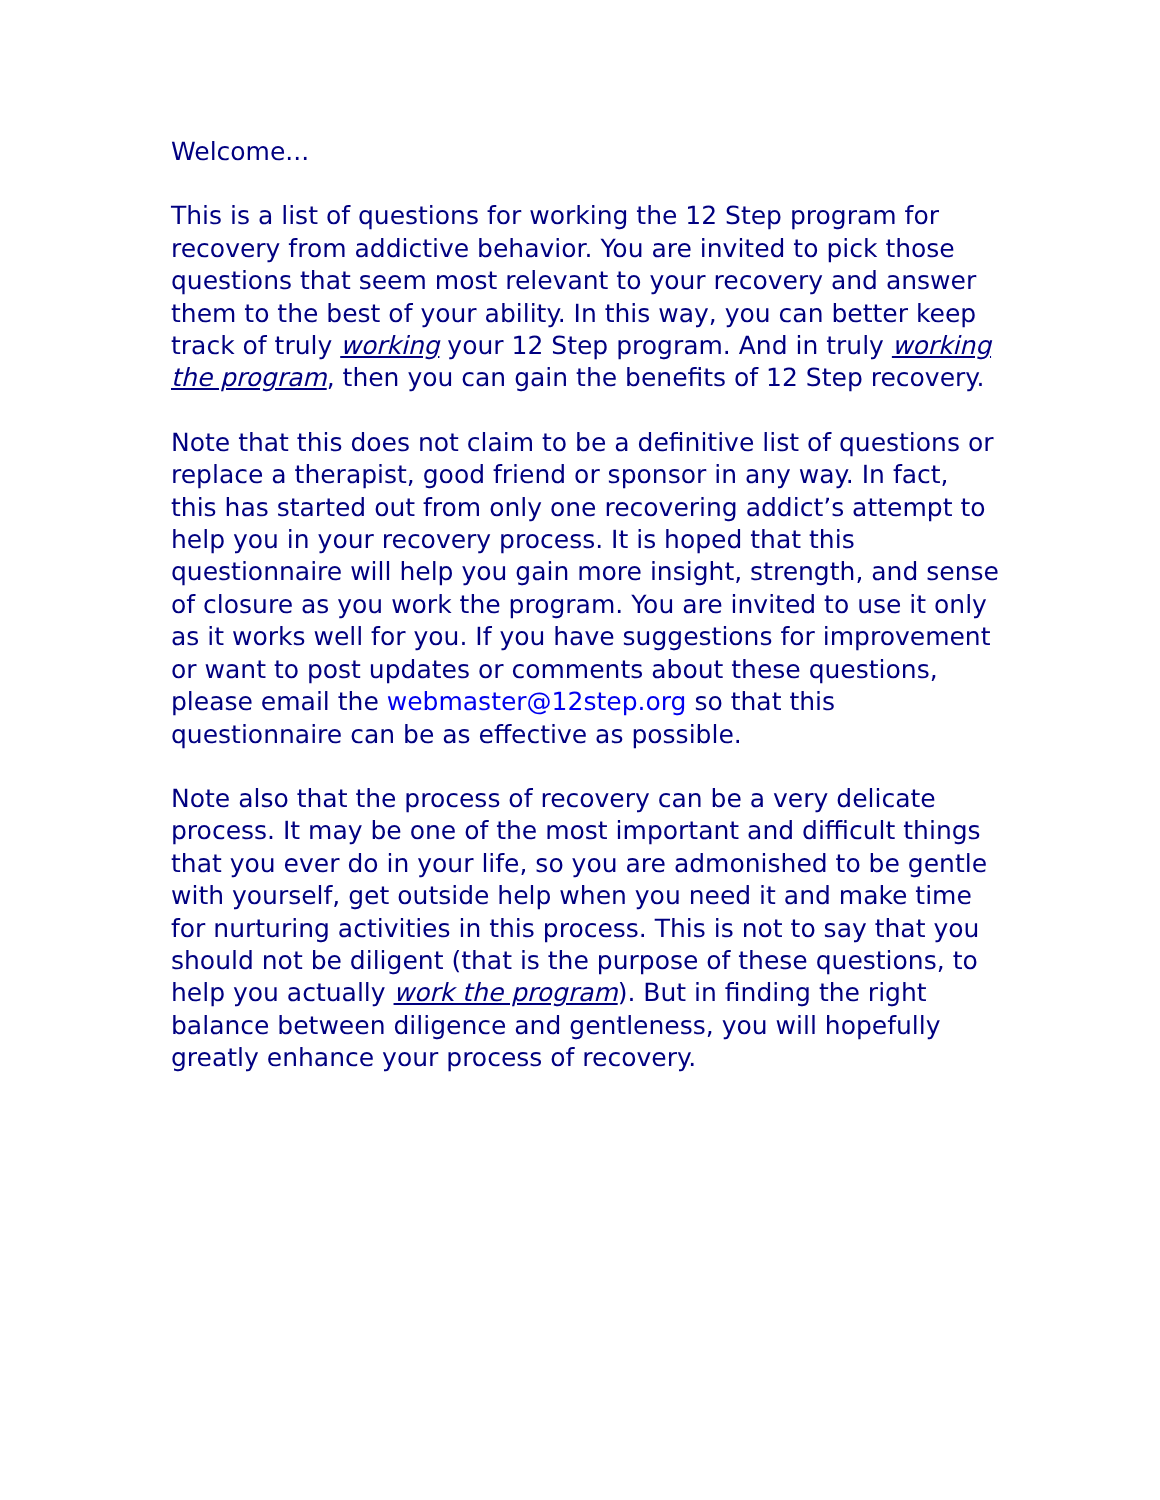Welcome...
This is a list of questions for working the 12 Step program for recovery from addictive behavior. You are invited to pick those questions that seem most relevant to your recovery and answer them to the best of your ability. In this way, you can better keep track of truly working your 12 Step program. And in truly working the program, then you can gain the benefits of 12 Step recovery.
Note that this does not claim to be a definitive list of questions or replace a therapist, good friend or sponsor in any way. In fact, this has started out from only one recovering addict’s attempt to help you in your recovery process. It is hoped that this questionnaire will help you gain more insight, strength, and sense of closure as you work the program. You are invited to use it only as it works well for you. If you have suggestions for improvement or want to post updates or comments about these questions, please email the webmaster@12step.org so that this questionnaire can be as effective as possible.
Note also that the process of recovery can be a very delicate process. It may be one of the most important and difficult things that you ever do in your life, so you are admonished to be gentle with yourself, get outside help when you need it and make time for nurturing activities in this process. This is not to say that you should not be diligent (that is the purpose of these questions, to help you actually work the program). But in finding the right balance between diligence and gentleness, you will hopefully greatly enhance your process of recovery.